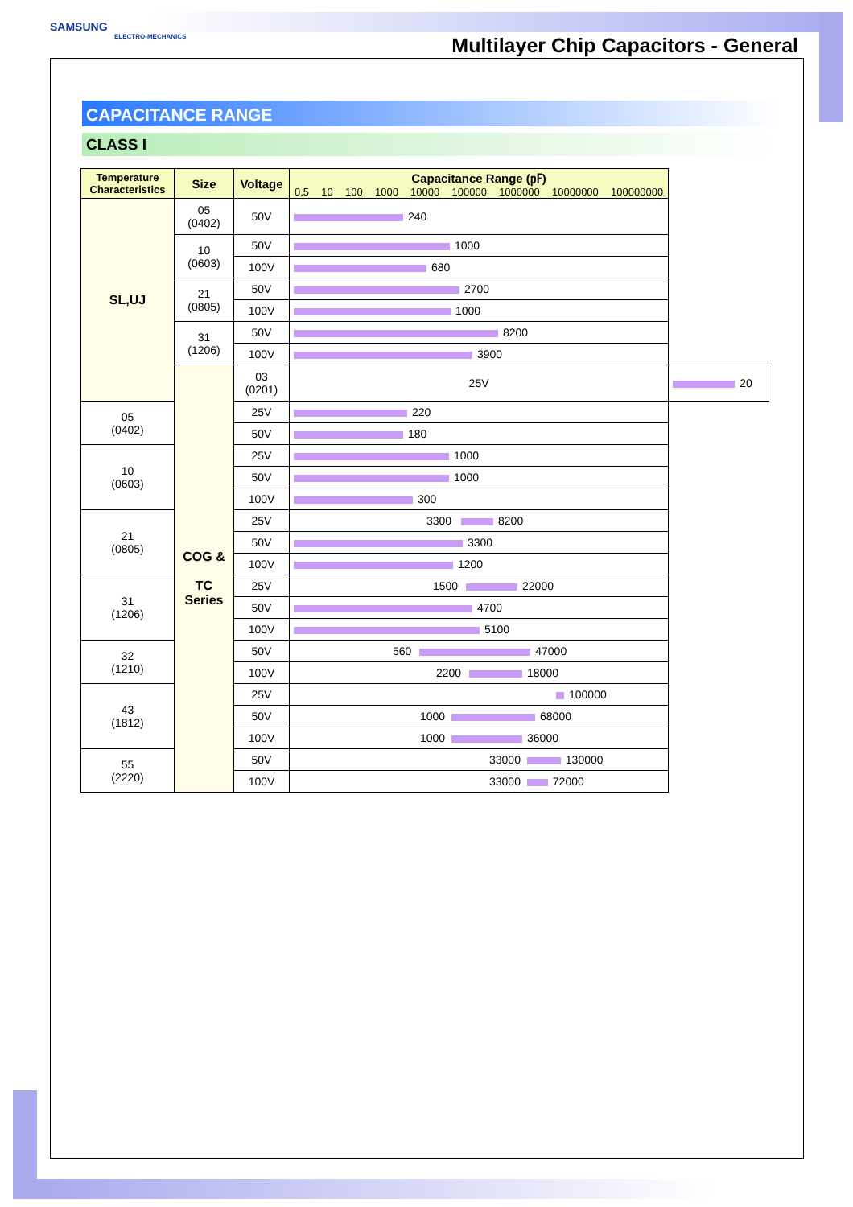SAMSUNG
ELECTRO-MECHANICS
Multilayer Chip Capacitors - General
CAPACITANCE RANGE
CLASS I
| Temperature Characteristics | Size | Voltage | Capacitance Range (㎊) 0.5 10 100 1000 10000 100000 1000000 10000000 100000000 | |
| --- | --- | --- | --- | --- |
| SL,UJ | 05 (0402) | 50V | 240 | |
| | 10 (0603) | 50V | 1000 | |
| | | 100V | 680 | |
| | 21 (0805) | 50V | 2700 | |
| | | 100V | 1000 | |
| | 31 (1206) | 50V | 8200 | |
| | | 100V | 3900 | |
| | COG & TC Series | 03 (0201) | 25V | 20 |
| 05 (0402) | | 25V | 220 | |
| | | 50V | 180 | |
| 10 (0603) | | 25V | 1000 | |
| | | 50V | 1000 | |
| | | 100V | 300 | |
| 21 (0805) | | 25V | 3300 8200 | |
| | | 50V | 3300 | |
| | | 100V | 1200 | |
| 31 (1206) | | 25V | 1500 22000 | |
| | | 50V | 4700 | |
| | | 100V | 5100 | |
| 32 (1210) | | 50V | 560 47000 | |
| | | 100V | 2200 18000 | |
| 43 (1812) | | 25V | 100000 | |
| | | 50V | 1000 68000 | |
| | | 100V | 1000 36000 | |
| 55 (2220) | | 50V | 33000 130000 | |
| | | 100V | 33000 72000 | |